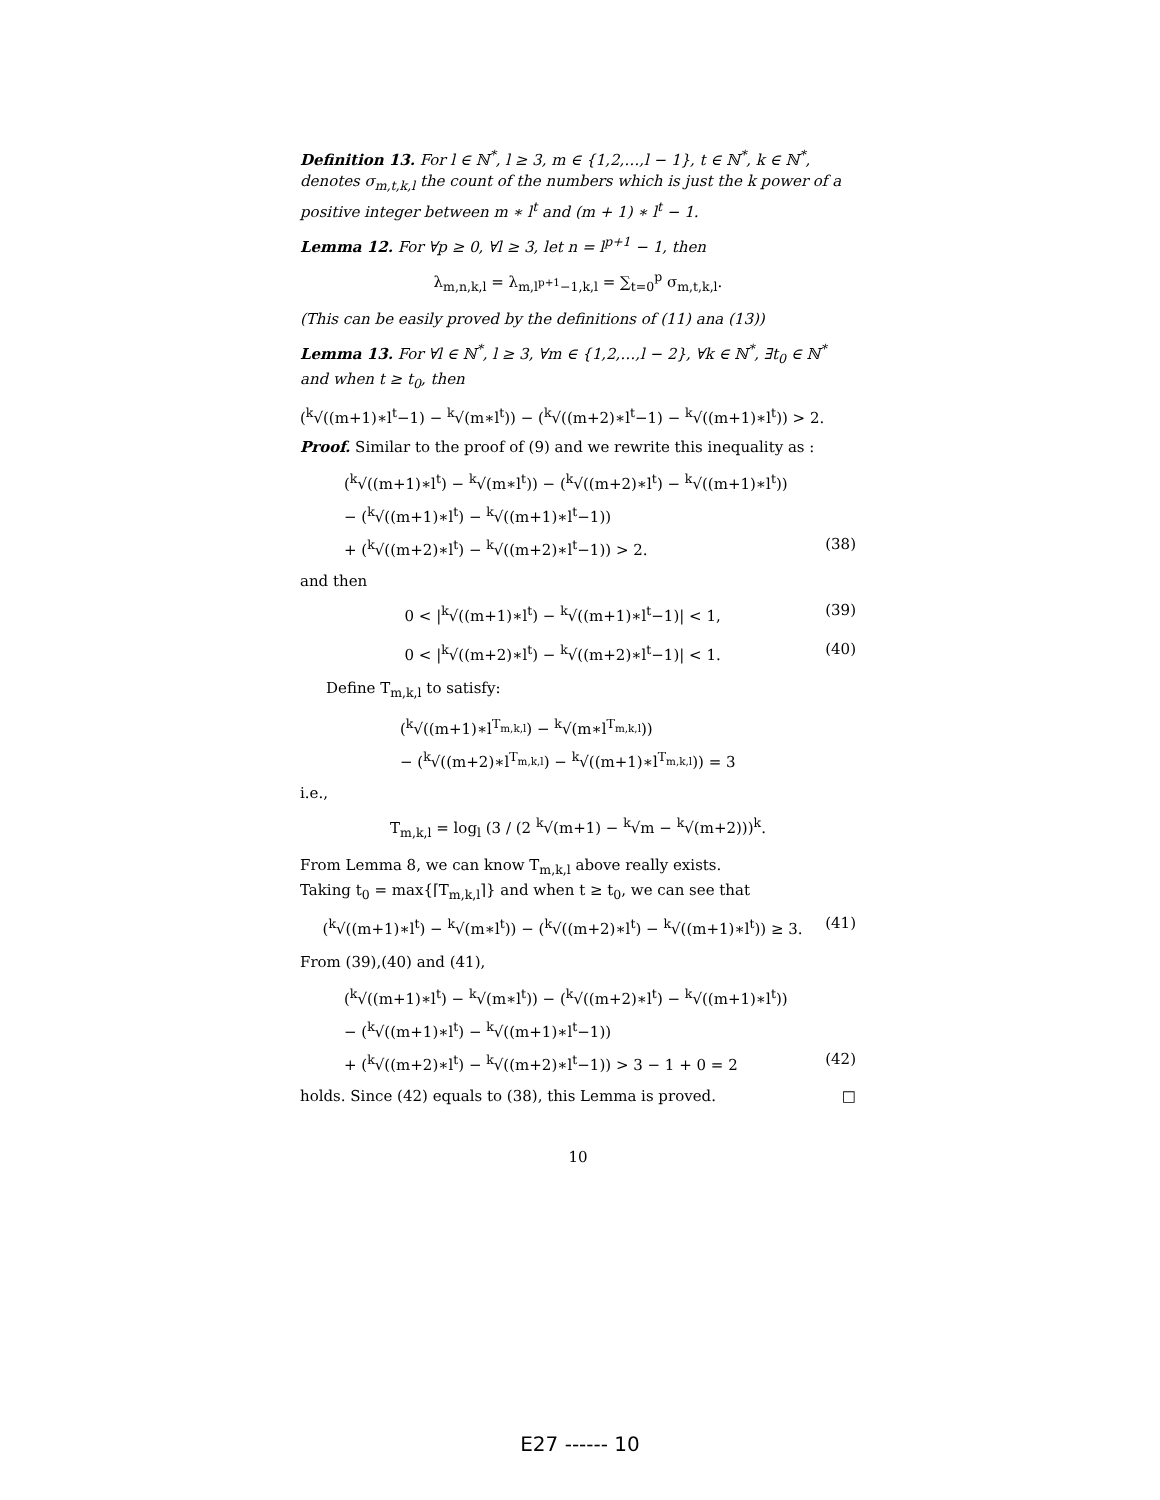Definition 13. For l ∈ ℕ<sup>*</sup>, l ≥ 3, m ∈ {1,2,…,l − 1}, t ∈ ℕ<sup>*</sup>, k ∈ ℕ<sup>*</sup>, denotes σ<sub>m,t,k,l</sub> the count of the numbers which is just the k power of a positive integer between m ∗ l<sup>t</sup> and (m + 1) ∗ l<sup>t</sup> − 1.
Lemma 12. For ∀p ≥ 0, ∀l ≥ 3, let n = l<sup>p+1</sup> − 1, then
λ<sub>m,n,k,l</sub> = λ<sub>m,l<sup>p+1</sup>−1,k,l</sub> = ∑<sub>t=0</sub><sup>p</sup> σ<sub>m,t,k,l</sub>.
(This can be easily proved by the definitions of (11) ana (13))
Lemma 13. For ∀l ∈ ℕ<sup>*</sup>, l ≥ 3, ∀m ∈ {1,2,…,l − 2}, ∀k ∈ ℕ<sup>*</sup>, ∃t<sub>0</sub> ∈ ℕ<sup>*</sup> and when t ≥ t<sub>0</sub>, then
(<sup>k</sup>√((m+1)∗l<sup>t</sup>−1) − <sup>k</sup>√(m∗l<sup>t</sup>)) − (<sup>k</sup>√((m+2)∗l<sup>t</sup>−1) − <sup>k</sup>√((m+1)∗l<sup>t</sup>)) > 2.
Proof. Similar to the proof of (9) and we rewrite this inequality as :
(<sup>k</sup>√((m+1)∗l<sup>t</sup>) − <sup>k</sup>√(m∗l<sup>t</sup>)) − (<sup>k</sup>√((m+2)∗l<sup>t</sup>) − <sup>k</sup>√((m+1)∗l<sup>t</sup>))
− (<sup>k</sup>√((m+1)∗l<sup>t</sup>) − <sup>k</sup>√((m+1)∗l<sup>t</sup>−1))
+ (<sup>k</sup>√((m+2)∗l<sup>t</sup>) − <sup>k</sup>√((m+2)∗l<sup>t</sup>−1)) > 2. (38)
and then
0 < |<sup>k</sup>√((m+1)∗l<sup>t</sup>) − <sup>k</sup>√((m+1)∗l<sup>t</sup>−1)| < 1, (39)
0 < |<sup>k</sup>√((m+2)∗l<sup>t</sup>) − <sup>k</sup>√((m+2)∗l<sup>t</sup>−1)| < 1. (40)
Define T<sub>m,k,l</sub> to satisfy:
(<sup>k</sup>√((m+1)∗l<sup>T<sub>m,k,l</sub></sup>) − <sup>k</sup>√(m∗l<sup>T<sub>m,k,l</sub></sup>))
− (<sup>k</sup>√((m+2)∗l<sup>T<sub>m,k,l</sub></sup>) − <sup>k</sup>√((m+1)∗l<sup>T<sub>m,k,l</sub></sup>)) = 3
i.e.,
T<sub>m,k,l</sub> = log<sub>l</sub> (3 / (2 <sup>k</sup>√(m+1) − <sup>k</sup>√m − <sup>k</sup>√(m+2)))<sup>k</sup>.
From Lemma 8, we can know T<sub>m,k,l</sub> above really exists.
Taking t<sub>0</sub> = max{⌈T<sub>m,k,l</sub>⌉} and when t ≥ t<sub>0</sub>, we can see that
(<sup>k</sup>√((m+1)∗l<sup>t</sup>) − <sup>k</sup>√(m∗l<sup>t</sup>)) − (<sup>k</sup>√((m+2)∗l<sup>t</sup>) − <sup>k</sup>√((m+1)∗l<sup>t</sup>)) ≥ 3. (41)
From (39),(40) and (41),
(<sup>k</sup>√((m+1)∗l<sup>t</sup>) − <sup>k</sup>√(m∗l<sup>t</sup>)) − (<sup>k</sup>√((m+2)∗l<sup>t</sup>) − <sup>k</sup>√((m+1)∗l<sup>t</sup>))
− (<sup>k</sup>√((m+1)∗l<sup>t</sup>) − <sup>k</sup>√((m+1)∗l<sup>t</sup>−1))
+ (<sup>k</sup>√((m+2)∗l<sup>t</sup>) − <sup>k</sup>√((m+2)∗l<sup>t</sup>−1)) > 3 − 1 + 0 = 2 (42)
holds. Since (42) equals to (38), this Lemma is proved. □
10
E27 ------ 10